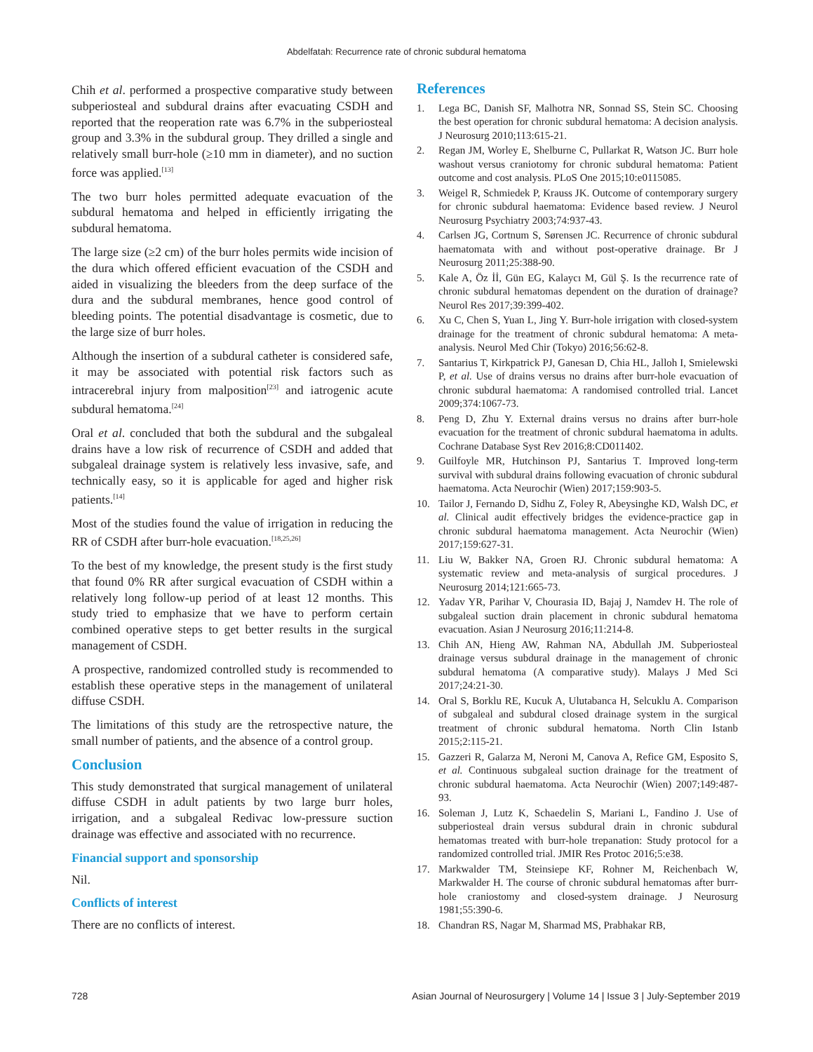Abdelfatah: Recurrence rate of chronic subdural hematoma
Chih et al. performed a prospective comparative study between subperiosteal and subdural drains after evacuating CSDH and reported that the reoperation rate was 6.7% in the subperiosteal group and 3.3% in the subdural group. They drilled a single and relatively small burr-hole (≥10 mm in diameter), and no suction force was applied.<sup>[13]</sup>
The two burr holes permitted adequate evacuation of the subdural hematoma and helped in efficiently irrigating the subdural hematoma.
The large size (≥2 cm) of the burr holes permits wide incision of the dura which offered efficient evacuation of the CSDH and aided in visualizing the bleeders from the deep surface of the dura and the subdural membranes, hence good control of bleeding points. The potential disadvantage is cosmetic, due to the large size of burr holes.
Although the insertion of a subdural catheter is considered safe, it may be associated with potential risk factors such as intracerebral injury from malposition<sup>[23]</sup> and iatrogenic acute subdural hematoma.<sup>[24]</sup>
Oral et al. concluded that both the subdural and the subgaleal drains have a low risk of recurrence of CSDH and added that subgaleal drainage system is relatively less invasive, safe, and technically easy, so it is applicable for aged and higher risk patients.<sup>[14]</sup>
Most of the studies found the value of irrigation in reducing the RR of CSDH after burr-hole evacuation.<sup>[18,25,26]</sup>
To the best of my knowledge, the present study is the first study that found 0% RR after surgical evacuation of CSDH within a relatively long follow-up period of at least 12 months. This study tried to emphasize that we have to perform certain combined operative steps to get better results in the surgical management of CSDH.
A prospective, randomized controlled study is recommended to establish these operative steps in the management of unilateral diffuse CSDH.
The limitations of this study are the retrospective nature, the small number of patients, and the absence of a control group.
Conclusion
This study demonstrated that surgical management of unilateral diffuse CSDH in adult patients by two large burr holes, irrigation, and a subgaleal Redivac low-pressure suction drainage was effective and associated with no recurrence.
Financial support and sponsorship
Nil.
Conflicts of interest
There are no conflicts of interest.
References
1. Lega BC, Danish SF, Malhotra NR, Sonnad SS, Stein SC. Choosing the best operation for chronic subdural hematoma: A decision analysis. J Neurosurg 2010;113:615-21.
2. Regan JM, Worley E, Shelburne C, Pullarkat R, Watson JC. Burr hole washout versus craniotomy for chronic subdural hematoma: Patient outcome and cost analysis. PLoS One 2015;10:e0115085.
3. Weigel R, Schmiedek P, Krauss JK. Outcome of contemporary surgery for chronic subdural haematoma: Evidence based review. J Neurol Neurosurg Psychiatry 2003;74:937-43.
4. Carlsen JG, Cortnum S, Sørensen JC. Recurrence of chronic subdural haematomata with and without post-operative drainage. Br J Neurosurg 2011;25:388-90.
5. Kale A, Öz İİ, Gün EG, Kalaycı M, Gül Ş. Is the recurrence rate of chronic subdural hematomas dependent on the duration of drainage? Neurol Res 2017;39:399-402.
6. Xu C, Chen S, Yuan L, Jing Y. Burr-hole irrigation with closed-system drainage for the treatment of chronic subdural hematoma: A meta-analysis. Neurol Med Chir (Tokyo) 2016;56:62-8.
7. Santarius T, Kirkpatrick PJ, Ganesan D, Chia HL, Jalloh I, Smielewski P, et al. Use of drains versus no drains after burr-hole evacuation of chronic subdural haematoma: A randomised controlled trial. Lancet 2009;374:1067-73.
8. Peng D, Zhu Y. External drains versus no drains after burr-hole evacuation for the treatment of chronic subdural haematoma in adults. Cochrane Database Syst Rev 2016;8:CD011402.
9. Guilfoyle MR, Hutchinson PJ, Santarius T. Improved long-term survival with subdural drains following evacuation of chronic subdural haematoma. Acta Neurochir (Wien) 2017;159:903-5.
10. Tailor J, Fernando D, Sidhu Z, Foley R, Abeysinghe KD, Walsh DC, et al. Clinical audit effectively bridges the evidence-practice gap in chronic subdural haematoma management. Acta Neurochir (Wien) 2017;159:627-31.
11. Liu W, Bakker NA, Groen RJ. Chronic subdural hematoma: A systematic review and meta-analysis of surgical procedures. J Neurosurg 2014;121:665-73.
12. Yadav YR, Parihar V, Chourasia ID, Bajaj J, Namdev H. The role of subgaleal suction drain placement in chronic subdural hematoma evacuation. Asian J Neurosurg 2016;11:214-8.
13. Chih AN, Hieng AW, Rahman NA, Abdullah JM. Subperiosteal drainage versus subdural drainage in the management of chronic subdural hematoma (A comparative study). Malays J Med Sci 2017;24:21-30.
14. Oral S, Borklu RE, Kucuk A, Ulutabanca H, Selcuklu A. Comparison of subgaleal and subdural closed drainage system in the surgical treatment of chronic subdural hematoma. North Clin Istanb 2015;2:115-21.
15. Gazzeri R, Galarza M, Neroni M, Canova A, Refice GM, Esposito S, et al. Continuous subgaleal suction drainage for the treatment of chronic subdural haematoma. Acta Neurochir (Wien) 2007;149:487-93.
16. Soleman J, Lutz K, Schaedelin S, Mariani L, Fandino J. Use of subperiosteal drain versus subdural drain in chronic subdural hematomas treated with burr-hole trepanation: Study protocol for a randomized controlled trial. JMIR Res Protoc 2016;5:e38.
17. Markwalder TM, Steinsiepe KF, Rohner M, Reichenbach W, Markwalder H. The course of chronic subdural hematomas after burr-hole craniostomy and closed-system drainage. J Neurosurg 1981;55:390-6.
18. Chandran RS, Nagar M, Sharmad MS, Prabhakar RB,
728 Asian Journal of Neurosurgery | Volume 14 | Issue 3 | July-September 2019